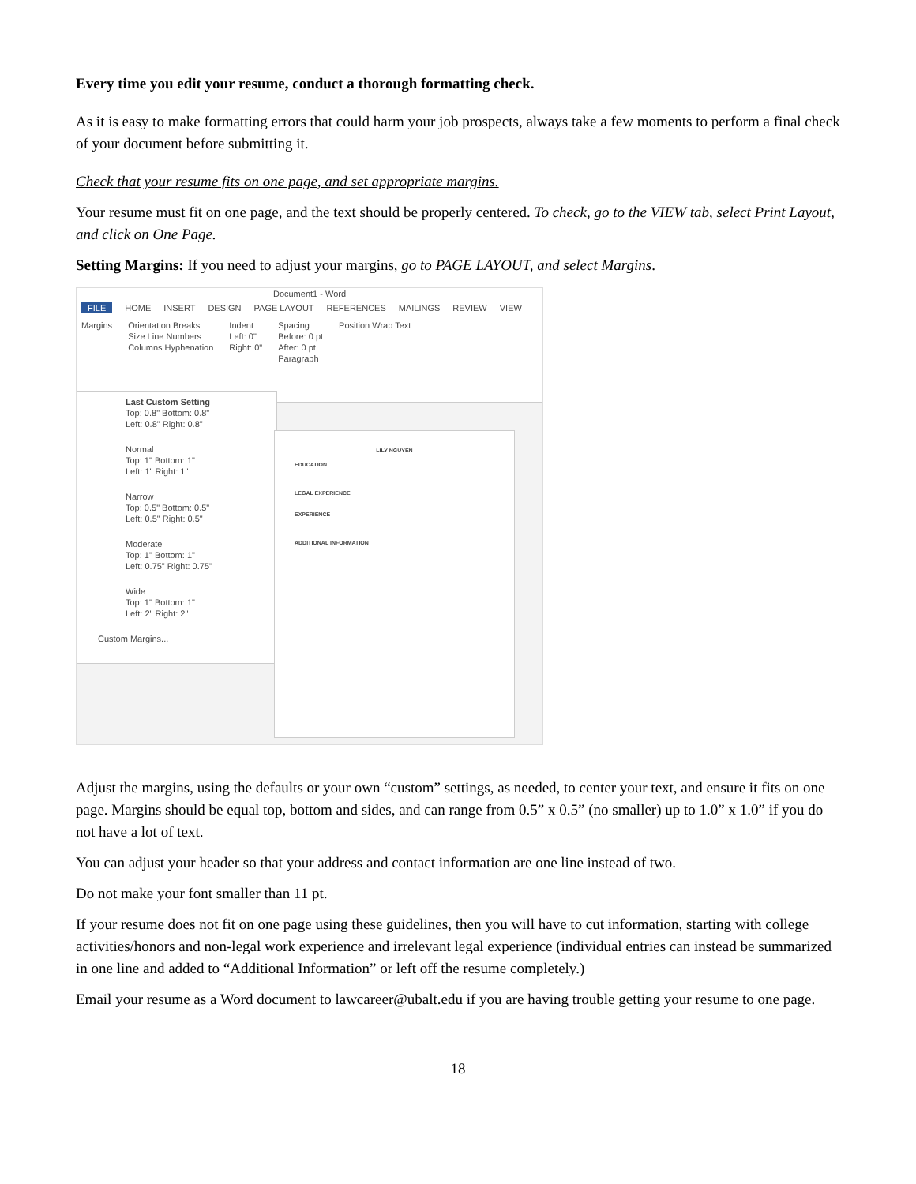Every time you edit your resume, conduct a thorough formatting check.
As it is easy to make formatting errors that could harm your job prospects, always take a few moments to perform a final check of your document before submitting it.
Check that your resume fits on one page, and set appropriate margins.
Your resume must fit on one page, and the text should be properly centered. To check, go to the VIEW tab, select Print Layout, and click on One Page.
Setting Margins: If you need to adjust your margins, go to PAGE LAYOUT, and select Margins.
Document1 - Word
FILE HOME INSERT DESIGN PAGE LAYOUT REFERENCES MAILINGS REVIEW VIEW
Margins Orientation Breaks
Size Line Numbers
Columns Hyphenation
Indent
Left: 0"
Right: 0"
Spacing
Before: 0 pt
After: 0 pt
Paragraph
Position Wrap Text
Last Custom Setting
Top: 0.8" Bottom: 0.8"
Left: 0.8" Right: 0.8"
Normal
Top: 1" Bottom: 1"
Left: 1" Right: 1"
Narrow
Top: 0.5" Bottom: 0.5"
Left: 0.5" Right: 0.5"
Moderate
Top: 1" Bottom: 1"
Left: 0.75" Right: 0.75"
Wide
Top: 1" Bottom: 1"
Left: 2" Right: 2"
Custom Margins...
LILY NGUYEN
EDUCATION
LEGAL EXPERIENCE
EXPERIENCE
ADDITIONAL INFORMATION
Adjust the margins, using the defaults or your own “custom” settings, as needed, to center your text, and ensure it fits on one page. Margins should be equal top, bottom and sides, and can range from 0.5” x 0.5” (no smaller) up to 1.0” x 1.0” if you do not have a lot of text.
You can adjust your header so that your address and contact information are one line instead of two.
Do not make your font smaller than 11 pt.
If your resume does not fit on one page using these guidelines, then you will have to cut information, starting with college activities/honors and non-legal work experience and irrelevant legal experience (individual entries can instead be summarized in one line and added to “Additional Information” or left off the resume completely.)
Email your resume as a Word document to lawcareer@ubalt.edu if you are having trouble getting your resume to one page.
18